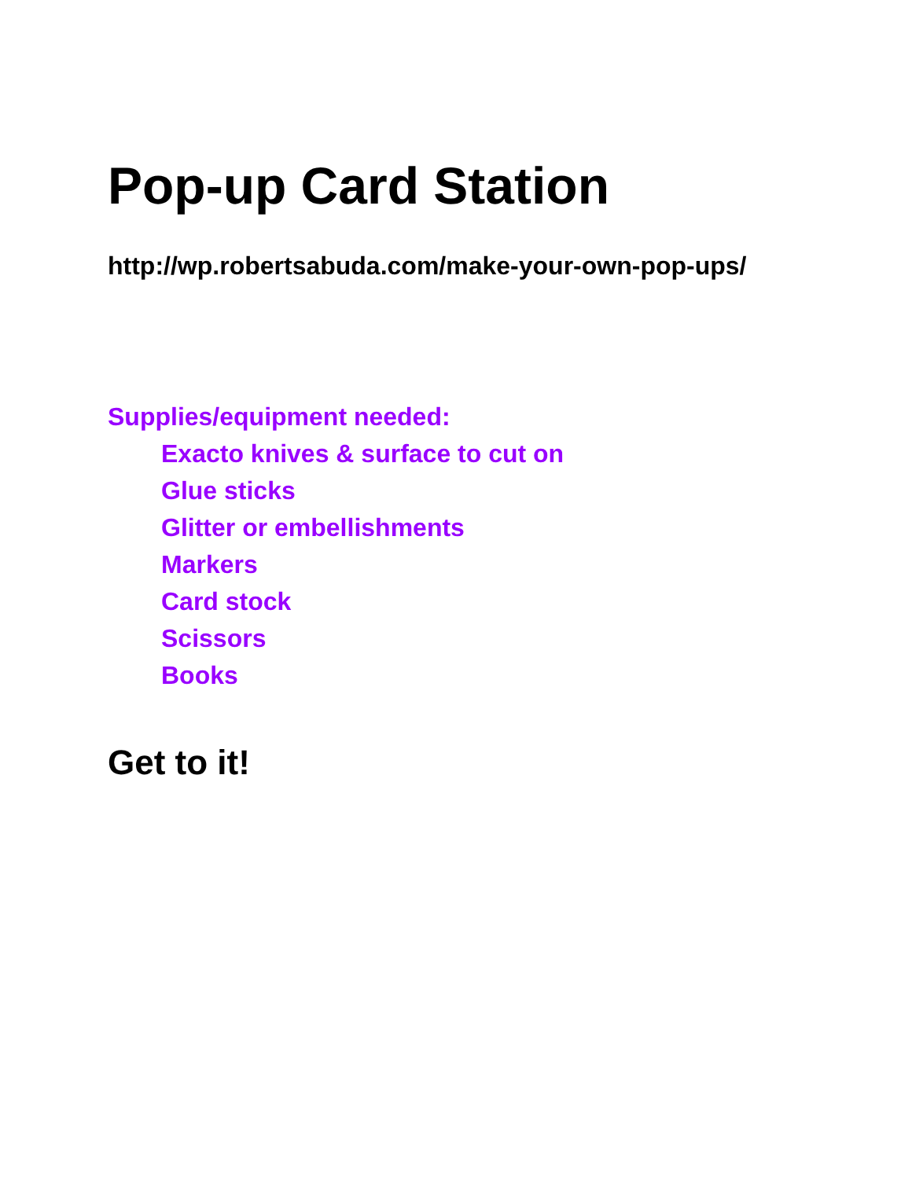Pop-up Card Station
http://wp.robertsabuda.com/make-your-own-pop-ups/
Supplies/equipment needed:
Exacto knives & surface to cut on
Glue sticks
Glitter or embellishments
Markers
Card stock
Scissors
Books
Get to it!